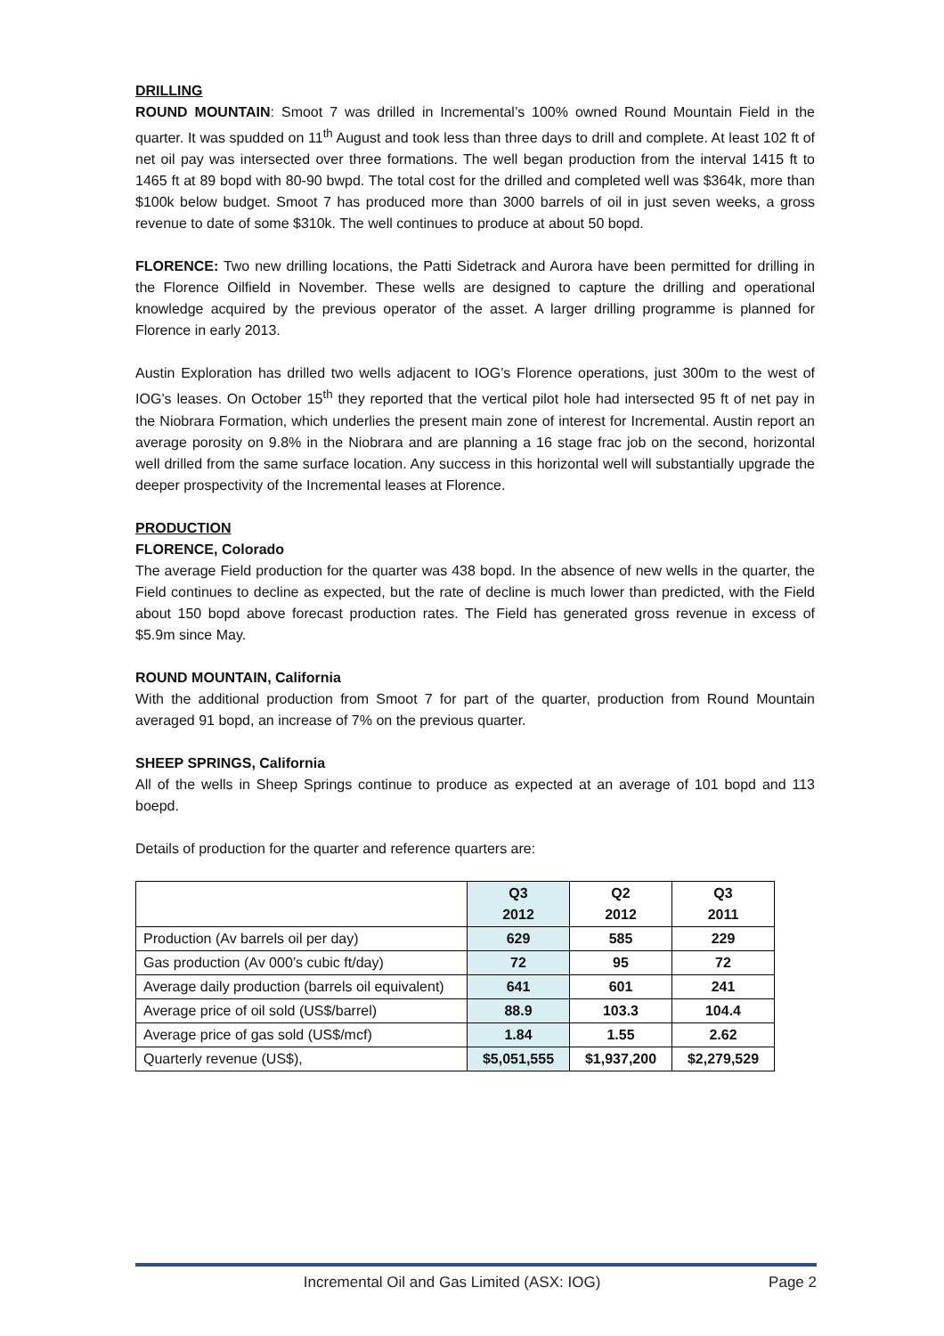DRILLING
ROUND MOUNTAIN: Smoot 7 was drilled in Incremental’s 100% owned Round Mountain Field in the quarter. It was spudded on 11<sup>th</sup> August and took less than three days to drill and complete. At least 102 ft of net oil pay was intersected over three formations. The well began production from the interval 1415 ft to 1465 ft at 89 bopd with 80-90 bwpd. The total cost for the drilled and completed well was $364k, more than $100k below budget. Smoot 7 has produced more than 3000 barrels of oil in just seven weeks, a gross revenue to date of some $310k. The well continues to produce at about 50 bopd.
FLORENCE: Two new drilling locations, the Patti Sidetrack and Aurora have been permitted for drilling in the Florence Oilfield in November. These wells are designed to capture the drilling and operational knowledge acquired by the previous operator of the asset. A larger drilling programme is planned for Florence in early 2013.
Austin Exploration has drilled two wells adjacent to IOG’s Florence operations, just 300m to the west of IOG’s leases. On October 15<sup>th</sup> they reported that the vertical pilot hole had intersected 95 ft of net pay in the Niobrara Formation, which underlies the present main zone of interest for Incremental. Austin report an average porosity on 9.8% in the Niobrara and are planning a 16 stage frac job on the second, horizontal well drilled from the same surface location. Any success in this horizontal well will substantially upgrade the deeper prospectivity of the Incremental leases at Florence.
PRODUCTION
FLORENCE, Colorado
The average Field production for the quarter was 438 bopd. In the absence of new wells in the quarter, the Field continues to decline as expected, but the rate of decline is much lower than predicted, with the Field about 150 bopd above forecast production rates. The Field has generated gross revenue in excess of $5.9m since May.
ROUND MOUNTAIN, California
With the additional production from Smoot 7 for part of the quarter, production from Round Mountain averaged 91 bopd, an increase of 7% on the previous quarter.
SHEEP SPRINGS, California
All of the wells in Sheep Springs continue to produce as expected at an average of 101 bopd and 113 boepd.
Details of production for the quarter and reference quarters are:
| | Q3 2012 | Q2 2012 | Q3 2011 |
| --- | --- | --- | --- |
| Production (Av barrels oil per day) | 629 | 585 | 229 |
| Gas production (Av 000’s cubic ft/day) | 72 | 95 | 72 |
| Average daily production (barrels oil equivalent) | 641 | 601 | 241 |
| Average price of oil sold (US$/barrel) | 88.9 | 103.3 | 104.4 |
| Average price of gas sold (US$/mcf) | 1.84 | 1.55 | 2.62 |
| Quarterly revenue (US$), | $5,051,555 | $1,937,200 | $2,279,529 |
Incremental Oil and Gas Limited (ASX: IOG) Page 2